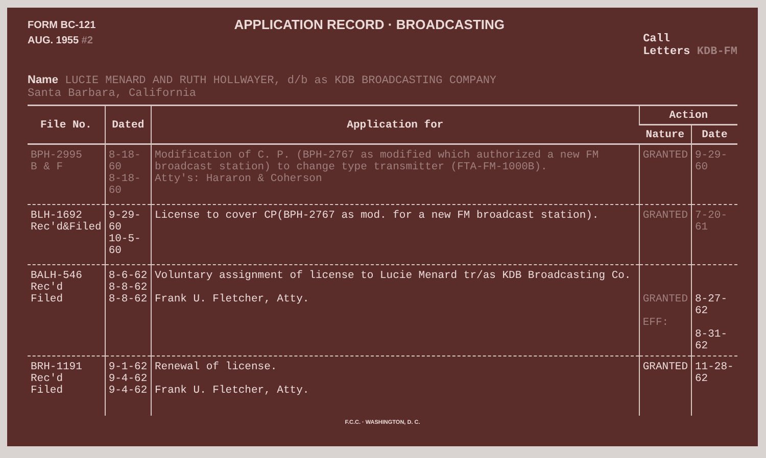FORM BC-121
AUG. 1955 #2
APPLICATION RECORD · BROADCASTING
Call
Letters KDB-FM
Name LUCIE MENARD AND RUTH HOLLWAYER, d/b as KDB BROADCASTING COMPANY
Santa Barbara, California
| File No. | Dated | Application for | Action | |
| --- | --- | --- | --- | --- |
| | | | Nature | Date |
| BPH-2995 B & F | 8-18-60 8-18-60 | Modification of C. P. (BPH-2767 as modified which authorized a new FM broadcast station) to change type transmitter (FTA-FM-1000B). Atty's: Hararon & Coherson | GRANTED | 9-29-60 |
| BLH-1692 Rec'd&Filed | 9-29-60 10-5-60 | License to cover CP(BPH-2767 as mod. for a new FM broadcast station). | GRANTED | 7-20-61 |
| BALH-546 Rec'd Filed | 8-6-62 8-8-62 8-8-62 | Voluntary assignment of license to Lucie Menard tr/as KDB Broadcasting Co. Frank U. Fletcher, Atty. | GRANTED EFF: | 8-27-62 8-31-62 |
| BRH-1191 Rec'd Filed | 9-1-62 9-4-62 9-4-62 | Renewal of license. Frank U. Fletcher, Atty. | GRANTED | 11-28-62 |
F.C.C. · WASHINGTON, D. C.